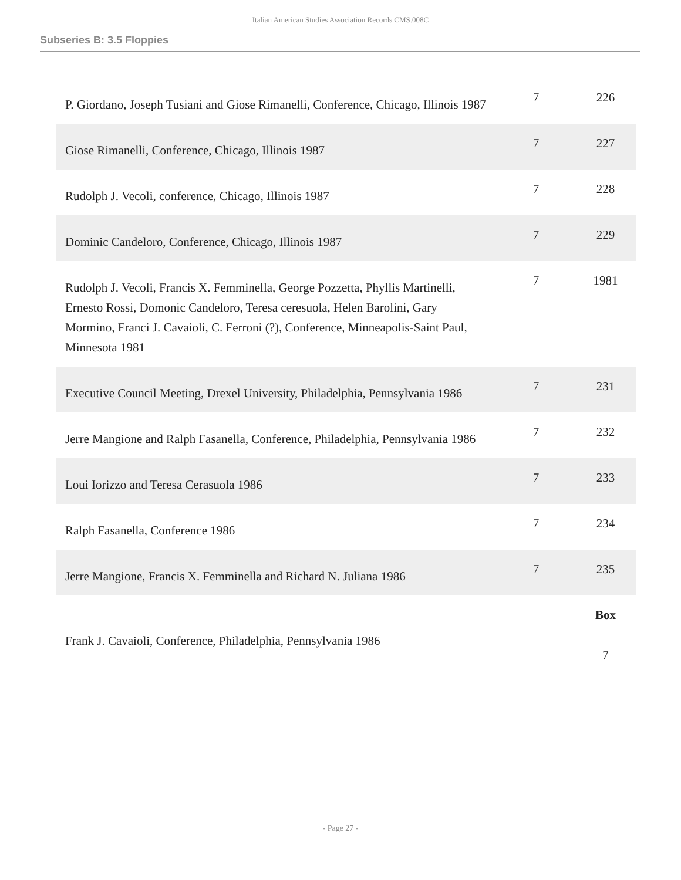Italian American Studies Association Records CMS.008C
Subseries B: 3.5 Floppies
| P. Giordano, Joseph Tusiani and Giose Rimanelli, Conference, Chicago, Illinois 1987 | 7 | 226 |
| Giose Rimanelli, Conference, Chicago, Illinois 1987 | 7 | 227 |
| Rudolph J. Vecoli, conference, Chicago, Illinois 1987 | 7 | 228 |
| Dominic Candeloro, Conference, Chicago, Illinois 1987 | 7 | 229 |
| Rudolph J. Vecoli, Francis X. Femminella, George Pozzetta, Phyllis Martinelli, Ernesto Rossi, Domonic Candeloro, Teresa ceresuola, Helen Barolini, Gary Mormino, Franci J. Cavaioli, C. Ferroni (?), Conference, Minneapolis-Saint Paul, Minnesota 1981 | 7 | 1981 |
| Executive Council Meeting, Drexel University, Philadelphia, Pennsylvania 1986 | 7 | 231 |
| Jerre Mangione and Ralph Fasanella, Conference, Philadelphia, Pennsylvania 1986 | 7 | 232 |
| Loui Iorizzo and Teresa Cerasuola 1986 | 7 | 233 |
| Ralph Fasanella, Conference 1986 | 7 | 234 |
| Jerre Mangione, Francis X. Femminella and Richard N. Juliana 1986 | 7 | 235 |
| Frank J. Cavaioli, Conference, Philadelphia, Pennsylvania 1986 | | Box 7 |
- Page 27 -